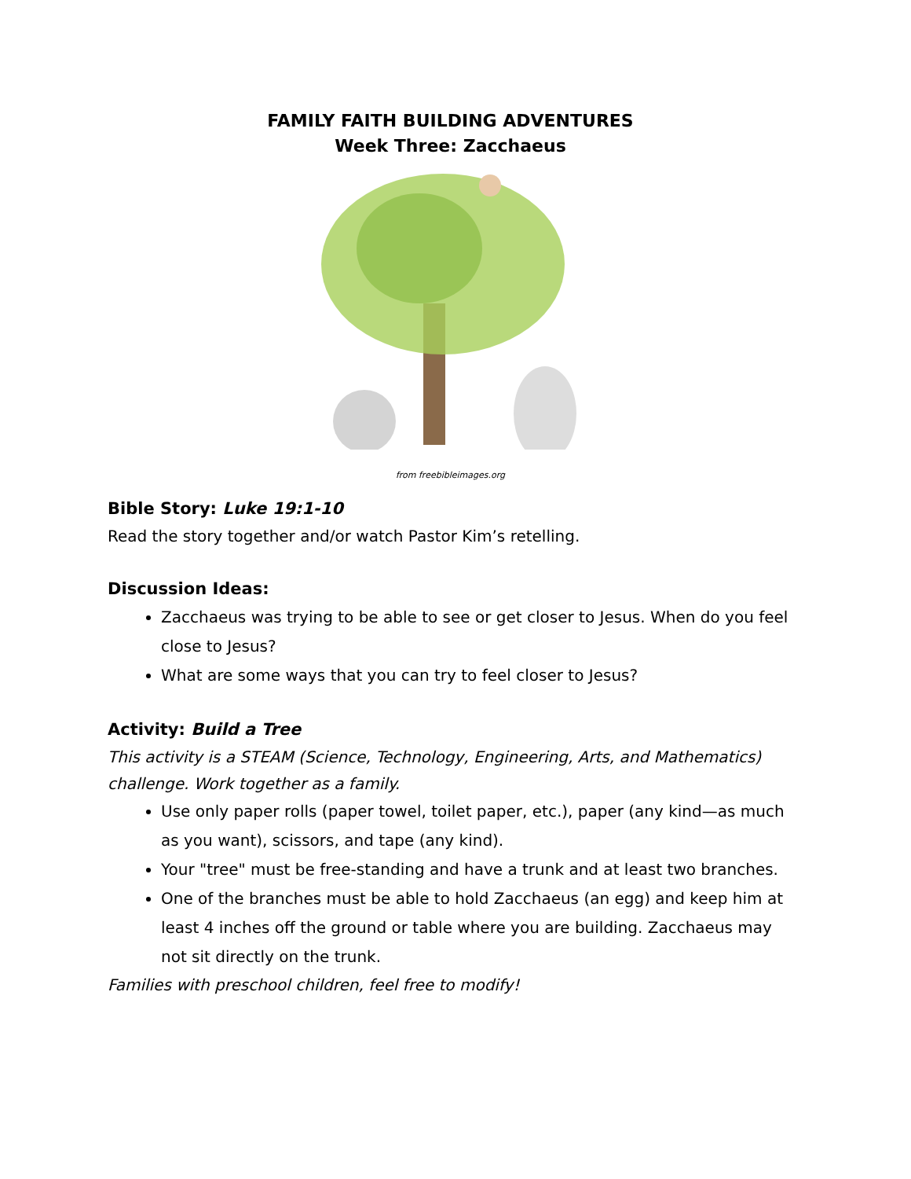FAMILY FAITH BUILDING ADVENTURES
Week Three: Zacchaeus
from freebibleimages.org
Bible Story: Luke 19:1-10
Read the story together and/or watch Pastor Kim’s retelling.
Discussion Ideas:
Zacchaeus was trying to be able to see or get closer to Jesus. When do you feel close to Jesus?
What are some ways that you can try to feel closer to Jesus?
Activity: Build a Tree
This activity is a STEAM (Science, Technology, Engineering, Arts, and Mathematics) challenge. Work together as a family.
Use only paper rolls (paper towel, toilet paper, etc.), paper (any kind—as much as you want), scissors, and tape (any kind).
Your "tree" must be free-standing and have a trunk and at least two branches.
One of the branches must be able to hold Zacchaeus (an egg) and keep him at least 4 inches off the ground or table where you are building. Zacchaeus may not sit directly on the trunk.
Families with preschool children, feel free to modify!